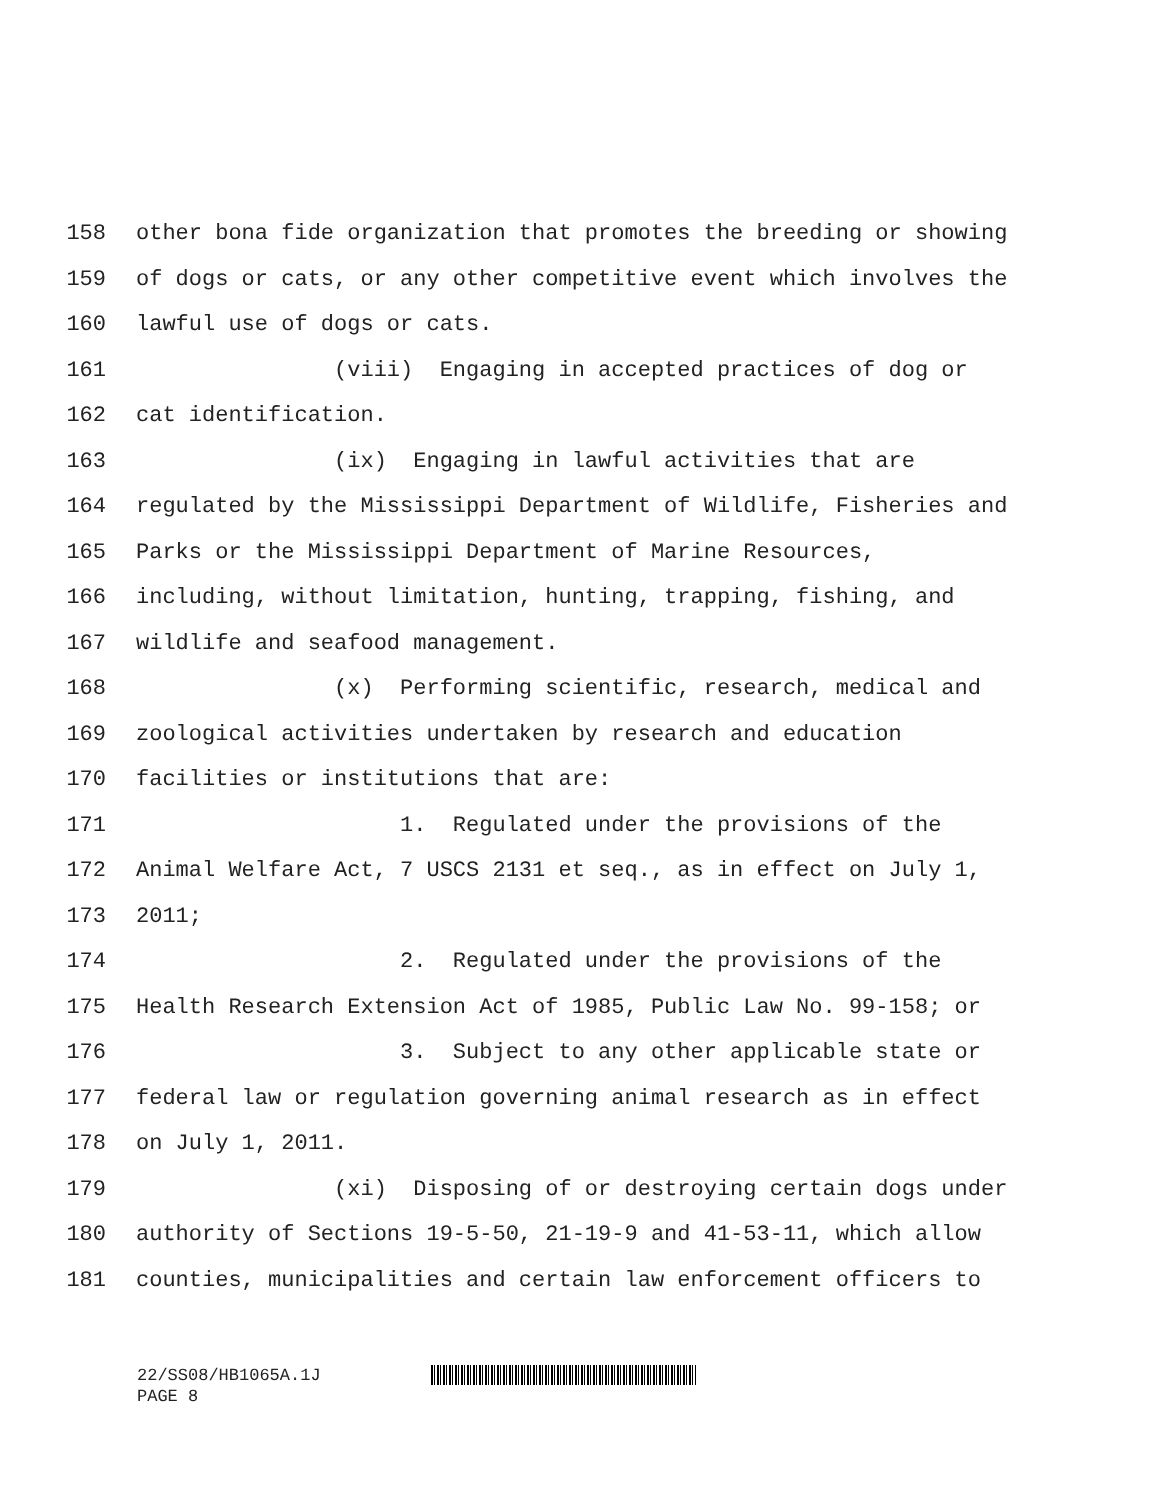158 other bona fide organization that promotes the breeding or showing
159 of dogs or cats, or any other competitive event which involves the
160 lawful use of dogs or cats.
161 (viii) Engaging in accepted practices of dog or
162 cat identification.
163 (ix) Engaging in lawful activities that are
164 regulated by the Mississippi Department of Wildlife, Fisheries and
165 Parks or the Mississippi Department of Marine Resources,
166 including, without limitation, hunting, trapping, fishing, and
167 wildlife and seafood management.
168 (x) Performing scientific, research, medical and
169 zoological activities undertaken by research and education
170 facilities or institutions that are:
171 1. Regulated under the provisions of the
172 Animal Welfare Act, 7 USCS 2131 et seq., as in effect on July 1,
173 2011;
174 2. Regulated under the provisions of the
175 Health Research Extension Act of 1985, Public Law No. 99-158; or
176 3. Subject to any other applicable state or
177 federal law or regulation governing animal research as in effect
178 on July 1, 2011.
179 (xi) Disposing of or destroying certain dogs under
180 authority of Sections 19-5-50, 21-19-9 and 41-53-11, which allow
181 counties, municipalities and certain law enforcement officers to
22/SS08/HB1065A.1J
PAGE 8